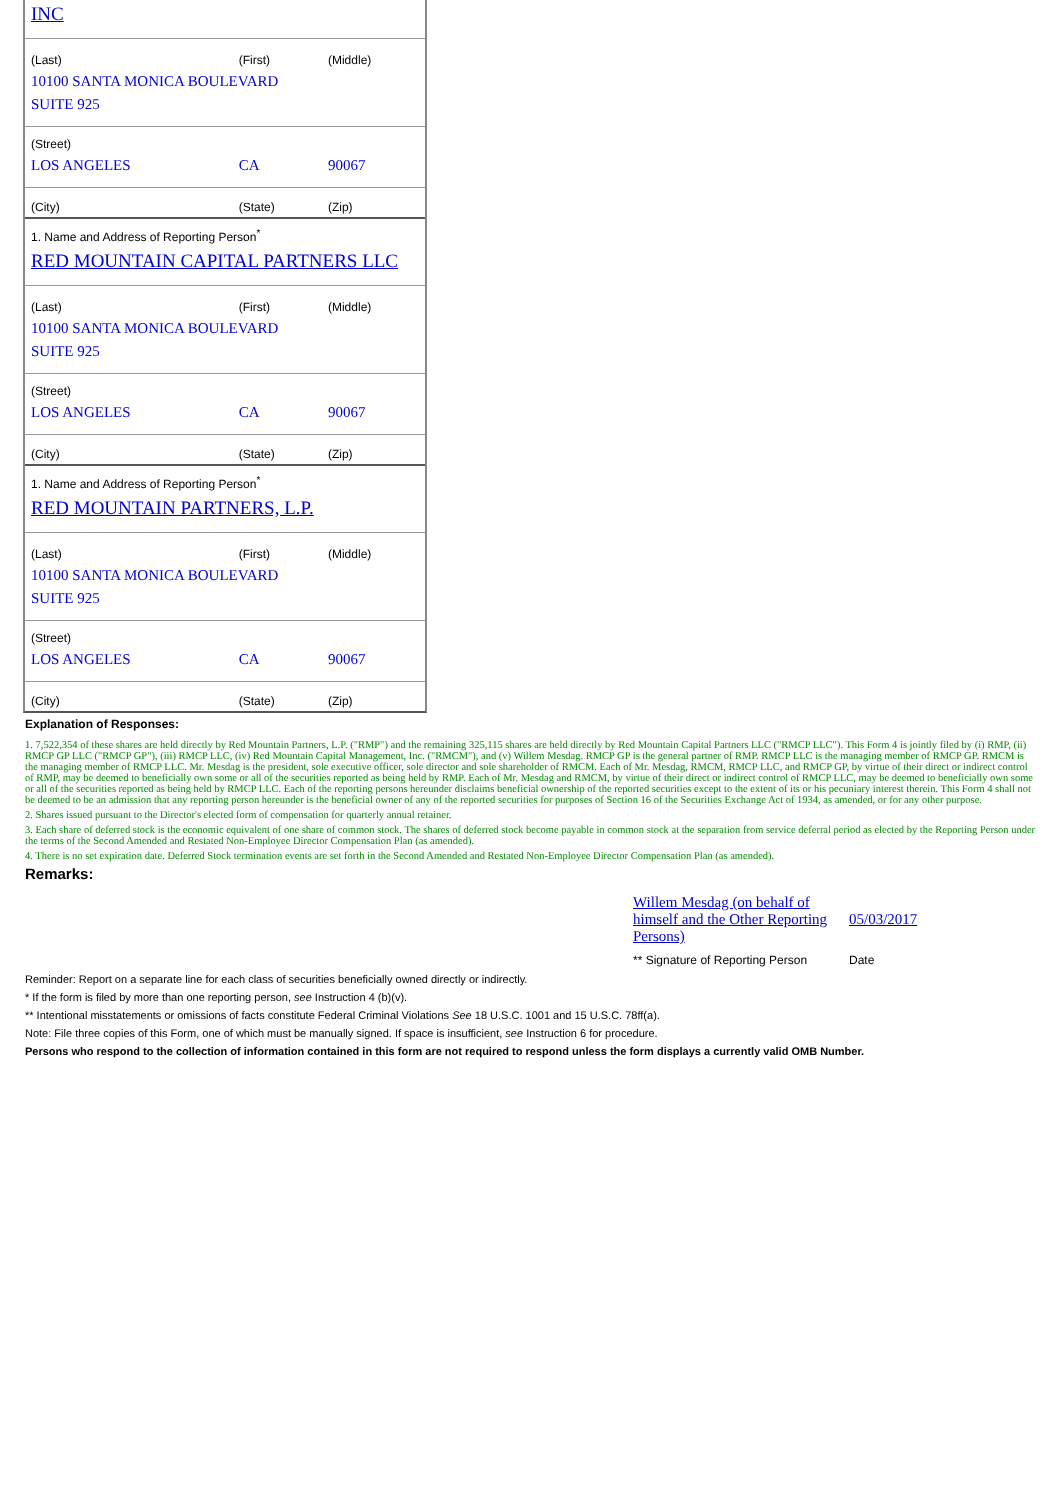| INC | | |
| (Last) | (First) | (Middle) |
| 10100 SANTA MONICA BOULEVARD | | |
| SUITE 925 | | |
| (Street) | | |
| LOS ANGELES | CA | 90067 |
| (City) | (State) | (Zip) |
| 1. Name and Address of Reporting Person<sup>*</sup> | | |
| RED MOUNTAIN CAPITAL PARTNERS LLC | | |
| (Last) | (First) | (Middle) |
| 10100 SANTA MONICA BOULEVARD | | |
| SUITE 925 | | |
| (Street) | | |
| LOS ANGELES | CA | 90067 |
| (City) | (State) | (Zip) |
| 1. Name and Address of Reporting Person<sup>*</sup> | | |
| RED MOUNTAIN PARTNERS, L.P. | | |
| (Last) | (First) | (Middle) |
| 10100 SANTA MONICA BOULEVARD | | |
| SUITE 925 | | |
| (Street) | | |
| LOS ANGELES | CA | 90067 |
| (City) | (State) | (Zip) |
Explanation of Responses:
1. 7,522,354 of these shares are held directly by Red Mountain Partners, L.P. ("RMP") and the remaining 325,115 shares are held directly by Red Mountain Capital Partners LLC ("RMCP LLC"). This Form 4 is jointly filed by (i) RMP, (ii) RMCP GP LLC ("RMCP GP"), (iii) RMCP LLC, (iv) Red Mountain Capital Management, Inc. ("RMCM"), and (v) Willem Mesdag. RMCP GP is the general partner of RMP. RMCP LLC is the managing member of RMCP GP. RMCM is the managing member of RMCP LLC. Mr. Mesdag is the president, sole executive officer, sole director and sole shareholder of RMCM. Each of Mr. Mesdag, RMCM, RMCP LLC, and RMCP GP, by virtue of their direct or indirect control of RMP, may be deemed to beneficially own some or all of the securities reported as being held by RMP. Each of Mr. Mesdag and RMCM, by virtue of their direct or indirect control of RMCP LLC, may be deemed to beneficially own some or all of the securities reported as being held by RMCP LLC. Each of the reporting persons hereunder disclaims beneficial ownership of the reported securities except to the extent of its or his pecuniary interest therein. This Form 4 shall not be deemed to be an admission that any reporting person hereunder is the beneficial owner of any of the reported securities for purposes of Section 16 of the Securities Exchange Act of 1934, as amended, or for any other purpose.
2. Shares issued pursuant to the Director's elected form of compensation for quarterly annual retainer.
3. Each share of deferred stock is the economic equivalent of one share of common stock. The shares of deferred stock become payable in common stock at the separation from service deferral period as elected by the Reporting Person under the terms of the Second Amended and Restated Non-Employee Director Compensation Plan (as amended).
4. There is no set expiration date. Deferred Stock termination events are set forth in the Second Amended and Restated Non-Employee Director Compensation Plan (as amended).
Remarks:
| Willem Mesdag (on behalf of himself and the Other Reporting Persons) | 05/03/2017 |
| ** Signature of Reporting Person | Date |
Reminder: Report on a separate line for each class of securities beneficially owned directly or indirectly.
* If the form is filed by more than one reporting person, see Instruction 4 (b)(v).
** Intentional misstatements or omissions of facts constitute Federal Criminal Violations See 18 U.S.C. 1001 and 15 U.S.C. 78ff(a).
Note: File three copies of this Form, one of which must be manually signed. If space is insufficient, see Instruction 6 for procedure.
Persons who respond to the collection of information contained in this form are not required to respond unless the form displays a currently valid OMB Number.